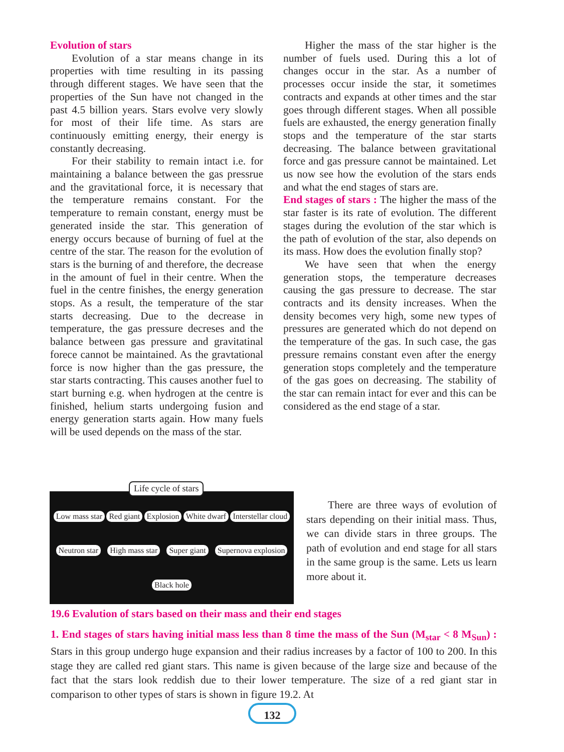Evolution of stars
Evolution of a star means change in its properties with time resulting in its passing through different stages. We have seen that the properties of the Sun have not changed in the past 4.5 billion years. Stars evolve very slowly for most of their life time. As stars are continuously emitting energy, their energy is constantly decreasing.
For their stability to remain intact i.e. for maintaining a balance between the gas pressrue and the gravitational force, it is necessary that the temperature remains constant. For the temperature to remain constant, energy must be generated inside the star. This generation of energy occurs because of burning of fuel at the centre of the star. The reason for the evolution of stars is the burning of and therefore, the decrease in the amount of fuel in their centre. When the fuel in the centre finishes, the energy generation stops. As a result, the temperature of the star starts decreasing. Due to the decrease in temperature, the gas pressure decreses and the balance between gas pressure and gravitatinal forece cannot be maintained. As the gravtational force is now higher than the gas pressure, the star starts contracting. This causes another fuel to start burning e.g. when hydrogen at the centre is finished, helium starts undergoing fusion and energy generation starts again. How many fuels will be used depends on the mass of the star.
Higher the mass of the star higher is the number of fuels used. During this a lot of changes occur in the star. As a number of processes occur inside the star, it sometimes contracts and expands at other times and the star goes through different stages. When all possible fuels are exhausted, the energy generation finally stops and the temperature of the star starts decreasing. The balance between gravitational force and gas pressure cannot be maintained. Let us now see how the evolution of the stars ends and what the end stages of stars are.
End stages of stars : The higher the mass of the star faster is its rate of evolution. The different stages during the evolution of the star which is the path of evolution of the star, also depends on its mass. How does the evolution finally stop?
We have seen that when the energy generation stops, the temperature decreases causing the gas pressure to decrease. The star contracts and its density increases. When the density becomes very high, some new types of pressures are generated which do not depend on the temperature of the gas. In such case, the gas pressure remains constant even after the energy generation stops completely and the temperature of the gas goes on decreasing. The stability of the star can remain intact for ever and this can be considered as the end stage of a star.
Life cycle of stars
Low mass star Red giant Explosion White dwarf Interstellar cloud Neutron star High mass star Super giant Supernova explosion Black hole
There are three ways of evolution of stars depending on their initial mass. Thus, we can divide stars in three groups. The path of evolution and end stage for all stars in the same group is the same. Lets us learn more about it.
19.6 Evalution of stars based on their mass and their end stages
1. End stages of stars having initial mass less than 8 time the mass of the Sun (M<sub>star</sub> < 8 M<sub>Sun</sub>) : Stars in this group undergo huge expansion and their radius increases by a factor of 100 to 200. In this stage they are called red giant stars. This name is given because of the large size and because of the fact that the stars look reddish due to their lower temperature. The size of a red giant star in comparison to other types of stars is shown in figure 19.2. At
132